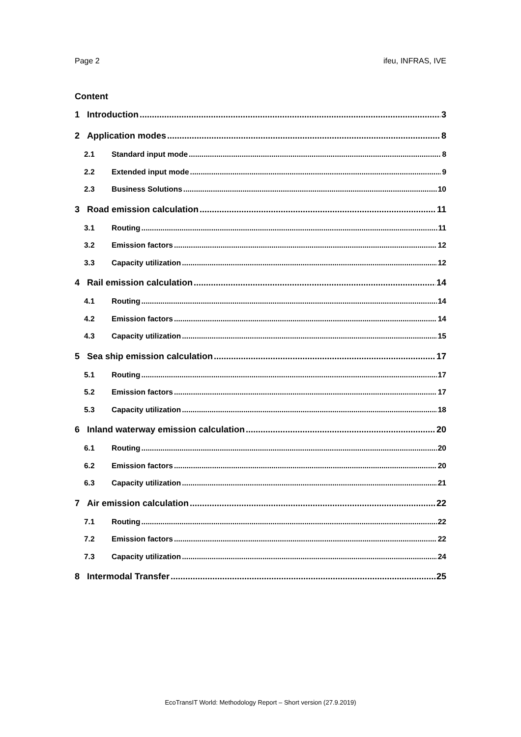Page 2 ifeu, INFRAS, IVE
Content
1 Introduction 3
2 Application modes 8
2.1 Standard input mode 8
2.2 Extended input mode 9
2.3 Business Solutions 10
3 Road emission calculation 11
3.1 Routing 11
3.2 Emission factors 12
3.3 Capacity utilization 12
4 Rail emission calculation 14
4.1 Routing 14
4.2 Emission factors 14
4.3 Capacity utilization 15
5 Sea ship emission calculation 17
5.1 Routing 17
5.2 Emission factors 17
5.3 Capacity utilization 18
6 Inland waterway emission calculation 20
6.1 Routing 20
6.2 Emission factors 20
6.3 Capacity utilization 21
7 Air emission calculation 22
7.1 Routing 22
7.2 Emission factors 22
7.3 Capacity utilization 24
8 Intermodal Transfer 25
EcoTransIT World: Methodology Report – Short version (27.9.2019)